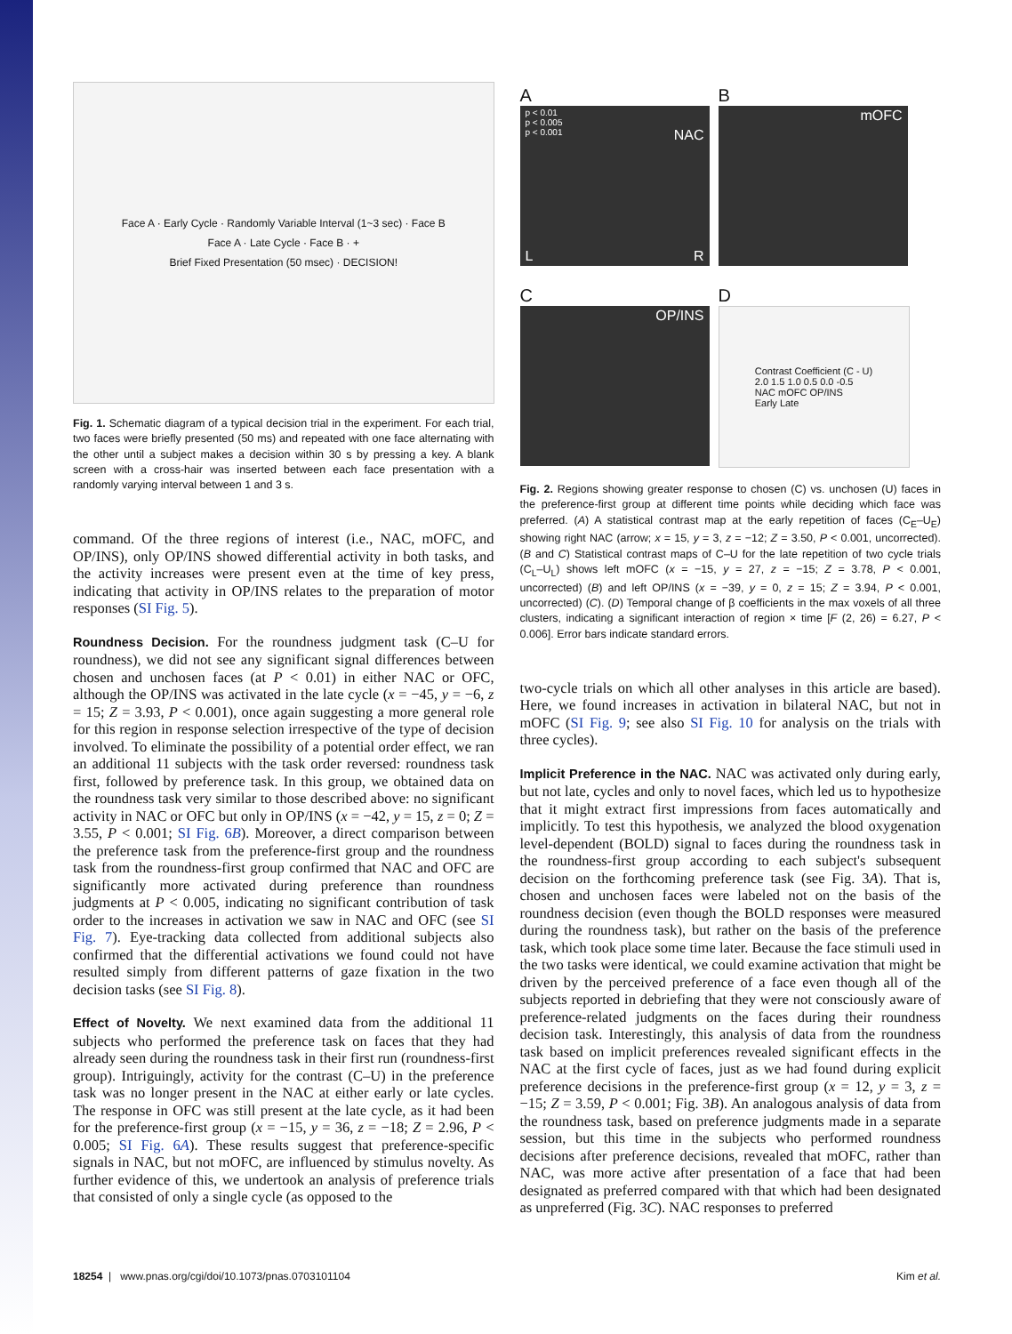Face A · Early Cycle · Randomly Variable Interval (1~3 sec) · Face B
Face A · Late Cycle · Face B · +
Brief Fixed Presentation (50 msec) · DECISION!
Fig. 1. Schematic diagram of a typical decision trial in the experiment. For each trial, two faces were briefly presented (50 ms) and repeated with one face alternating with the other until a subject makes a decision within 30 s by pressing a key. A blank screen with a cross-hair was inserted between each face presentation with a randomly varying interval between 1 and 3 s.
command. Of the three regions of interest (i.e., NAC, mOFC, and OP/INS), only OP/INS showed differential activity in both tasks, and the activity increases were present even at the time of key press, indicating that activity in OP/INS relates to the preparation of motor responses (SI Fig. 5).
Roundness Decision. For the roundness judgment task (C–U for roundness), we did not see any significant signal differences between chosen and unchosen faces (at P < 0.01) in either NAC or OFC, although the OP/INS was activated in the late cycle (x = −45, y = −6, z = 15; Z = 3.93, P < 0.001), once again suggesting a more general role for this region in response selection irrespective of the type of decision involved. To eliminate the possibility of a potential order effect, we ran an additional 11 subjects with the task order reversed: roundness task first, followed by preference task. In this group, we obtained data on the roundness task very similar to those described above: no significant activity in NAC or OFC but only in OP/INS (x = −42, y = 15, z = 0; Z = 3.55, P < 0.001; SI Fig. 6B). Moreover, a direct comparison between the preference task from the preference-first group and the roundness task from the roundness-first group confirmed that NAC and OFC are significantly more activated during preference than roundness judgments at P < 0.005, indicating no significant contribution of task order to the increases in activation we saw in NAC and OFC (see SI Fig. 7). Eye-tracking data collected from additional subjects also confirmed that the differential activations we found could not have resulted simply from different patterns of gaze fixation in the two decision tasks (see SI Fig. 8).
Effect of Novelty. We next examined data from the additional 11 subjects who performed the preference task on faces that they had already seen during the roundness task in their first run (roundness-first group). Intriguingly, activity for the contrast (C–U) in the preference task was no longer present in the NAC at either early or late cycles. The response in OFC was still present at the late cycle, as it had been for the preference-first group (x = −15, y = 36, z = −18; Z = 2.96, P < 0.005; SI Fig. 6A). These results suggest that preference-specific signals in NAC, but not mOFC, are influenced by stimulus novelty. As further evidence of this, we undertook an analysis of preference trials that consisted of only a single cycle (as opposed to the
A
p < 0.01
p < 0.005
p < 0.001 NAC
L R
B
mOFC
C
OP/INS
D
Contrast Coefficient (C - U)
2.0 1.5 1.0 0.5 0.0 -0.5
NAC mOFC OP/INS
Early Late
Fig. 2. Regions showing greater response to chosen (C) vs. unchosen (U) faces in the preference-first group at different time points while deciding which face was preferred. (A) A statistical contrast map at the early repetition of faces (C<sub>E</sub>–U<sub>E</sub>) showing right NAC (arrow; x = 15, y = 3, z = −12; Z = 3.50, P < 0.001, uncorrected). (B and C) Statistical contrast maps of C–U for the late repetition of two cycle trials (C<sub>L</sub>–U<sub>L</sub>) shows left mOFC (x = −15, y = 27, z = −15; Z = 3.78, P < 0.001, uncorrected) (B) and left OP/INS (x = −39, y = 0, z = 15; Z = 3.94, P < 0.001, uncorrected) (C). (D) Temporal change of β coefficients in the max voxels of all three clusters, indicating a significant interaction of region × time [F (2, 26) = 6.27, P < 0.006]. Error bars indicate standard errors.
two-cycle trials on which all other analyses in this article are based). Here, we found increases in activation in bilateral NAC, but not in mOFC (SI Fig. 9; see also SI Fig. 10 for analysis on the trials with three cycles).
Implicit Preference in the NAC. NAC was activated only during early, but not late, cycles and only to novel faces, which led us to hypothesize that it might extract first impressions from faces automatically and implicitly. To test this hypothesis, we analyzed the blood oxygenation level-dependent (BOLD) signal to faces during the roundness task in the roundness-first group according to each subject's subsequent decision on the forthcoming preference task (see Fig. 3A). That is, chosen and unchosen faces were labeled not on the basis of the roundness decision (even though the BOLD responses were measured during the roundness task), but rather on the basis of the preference task, which took place some time later. Because the face stimuli used in the two tasks were identical, we could examine activation that might be driven by the perceived preference of a face even though all of the subjects reported in debriefing that they were not consciously aware of preference-related judgments on the faces during their roundness decision task. Interestingly, this analysis of data from the roundness task based on implicit preferences revealed significant effects in the NAC at the first cycle of faces, just as we had found during explicit preference decisions in the preference-first group (x = 12, y = 3, z = −15; Z = 3.59, P < 0.001; Fig. 3B). An analogous analysis of data from the roundness task, based on preference judgments made in a separate session, but this time in the subjects who performed roundness decisions after preference decisions, revealed that mOFC, rather than NAC, was more active after presentation of a face that had been designated as preferred compared with that which had been designated as unpreferred (Fig. 3C). NAC responses to preferred
18254 | www.pnas.org/cgi/doi/10.1073/pnas.0703101104 Kim et al.